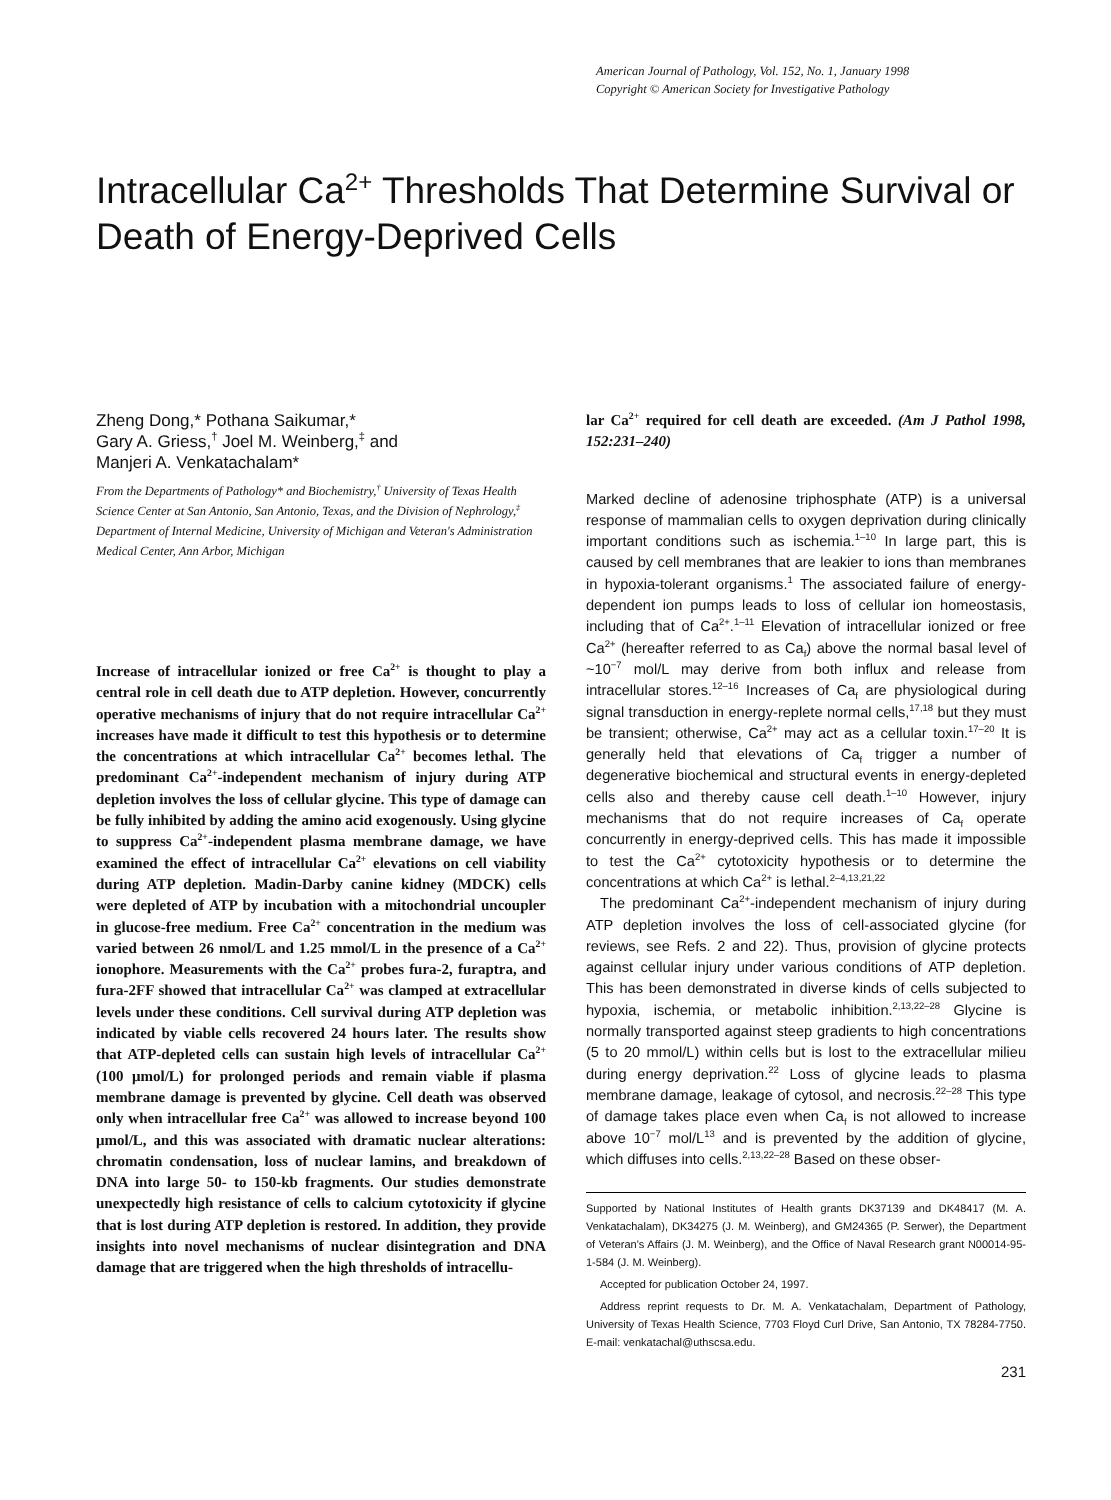American Journal of Pathology, Vol. 152, No. 1, January 1998
Copyright © American Society for Investigative Pathology
Intracellular Ca<sup>2+</sup> Thresholds That Determine Survival or Death of Energy-Deprived Cells
Zheng Dong,* Pothana Saikumar,*
Gary A. Griess,<sup>†</sup> Joel M. Weinberg,<sup>‡</sup> and
Manjeri A. Venkatachalam*
From the Departments of Pathology* and Biochemistry,<sup>†</sup> University of Texas Health Science Center at San Antonio, San Antonio, Texas, and the Division of Nephrology,<sup>‡</sup> Department of Internal Medicine, University of Michigan and Veteran's Administration Medical Center, Ann Arbor, Michigan
Increase of intracellular ionized or free Ca<sup>2+</sup> is thought to play a central role in cell death due to ATP depletion. However, concurrently operative mechanisms of injury that do not require intracellular Ca<sup>2+</sup> increases have made it difficult to test this hypothesis or to determine the concentrations at which intracellular Ca<sup>2+</sup> becomes lethal. The predominant Ca<sup>2+</sup>-independent mechanism of injury during ATP depletion involves the loss of cellular glycine. This type of damage can be fully inhibited by adding the amino acid exogenously. Using glycine to suppress Ca<sup>2+</sup>-independent plasma membrane damage, we have examined the effect of intracellular Ca<sup>2+</sup> elevations on cell viability during ATP depletion. Madin-Darby canine kidney (MDCK) cells were depleted of ATP by incubation with a mitochondrial uncoupler in glucose-free medium. Free Ca<sup>2+</sup> concentration in the medium was varied between 26 nmol/L and 1.25 mmol/L in the presence of a Ca<sup>2+</sup> ionophore. Measurements with the Ca<sup>2+</sup> probes fura-2, furaptra, and fura-2FF showed that intracellular Ca<sup>2+</sup> was clamped at extracellular levels under these conditions. Cell survival during ATP depletion was indicated by viable cells recovered 24 hours later. The results show that ATP-depleted cells can sustain high levels of intracellular Ca<sup>2+</sup> (100 μmol/L) for prolonged periods and remain viable if plasma membrane damage is prevented by glycine. Cell death was observed only when intracellular free Ca<sup>2+</sup> was allowed to increase beyond 100 μmol/L, and this was associated with dramatic nuclear alterations: chromatin condensation, loss of nuclear lamins, and breakdown of DNA into large 50- to 150-kb fragments. Our studies demonstrate unexpectedly high resistance of cells to calcium cytotoxicity if glycine that is lost during ATP depletion is restored. In addition, they provide insights into novel mechanisms of nuclear disintegration and DNA damage that are triggered when the high thresholds of intracellu-
lar Ca<sup>2+</sup> required for cell death are exceeded. (Am J Pathol 1998, 152:231–240)
Marked decline of adenosine triphosphate (ATP) is a universal response of mammalian cells to oxygen deprivation during clinically important conditions such as ischemia.<sup>1–10</sup> In large part, this is caused by cell membranes that are leakier to ions than membranes in hypoxia-tolerant organisms.<sup>1</sup> The associated failure of energy-dependent ion pumps leads to loss of cellular ion homeostasis, including that of Ca<sup>2+</sup>.<sup>1–11</sup> Elevation of intracellular ionized or free Ca<sup>2+</sup> (hereafter referred to as Ca<sub>f</sub>) above the normal basal level of ~10<sup>−7</sup> mol/L may derive from both influx and release from intracellular stores.<sup>12–16</sup> Increases of Ca<sub>f</sub> are physiological during signal transduction in energy-replete normal cells,<sup>17,18</sup> but they must be transient; otherwise, Ca<sup>2+</sup> may act as a cellular toxin.<sup>17–20</sup> It is generally held that elevations of Ca<sub>f</sub> trigger a number of degenerative biochemical and structural events in energy-depleted cells also and thereby cause cell death.<sup>1–10</sup> However, injury mechanisms that do not require increases of Ca<sub>f</sub> operate concurrently in energy-deprived cells. This has made it impossible to test the Ca<sup>2+</sup> cytotoxicity hypothesis or to determine the concentrations at which Ca<sup>2+</sup> is lethal.<sup>2–4,13,21,22</sup>
The predominant Ca<sup>2+</sup>-independent mechanism of injury during ATP depletion involves the loss of cell-associated glycine (for reviews, see Refs. 2 and 22). Thus, provision of glycine protects against cellular injury under various conditions of ATP depletion. This has been demonstrated in diverse kinds of cells subjected to hypoxia, ischemia, or metabolic inhibition.<sup>2,13,22–28</sup> Glycine is normally transported against steep gradients to high concentrations (5 to 20 mmol/L) within cells but is lost to the extracellular milieu during energy deprivation.<sup>22</sup> Loss of glycine leads to plasma membrane damage, leakage of cytosol, and necrosis.<sup>22–28</sup> This type of damage takes place even when Ca<sub>f</sub> is not allowed to increase above 10<sup>−7</sup> mol/L<sup>13</sup> and is prevented by the addition of glycine, which diffuses into cells.<sup>2,13,22–28</sup> Based on these obser-
Supported by National Institutes of Health grants DK37139 and DK48417 (M. A. Venkatachalam), DK34275 (J. M. Weinberg), and GM24365 (P. Serwer), the Department of Veteran's Affairs (J. M. Weinberg), and the Office of Naval Research grant N00014-95-1-584 (J. M. Weinberg).
Accepted for publication October 24, 1997.
Address reprint requests to Dr. M. A. Venkatachalam, Department of Pathology, University of Texas Health Science, 7703 Floyd Curl Drive, San Antonio, TX 78284-7750. E-mail: venkatachal@uthscsa.edu.
231